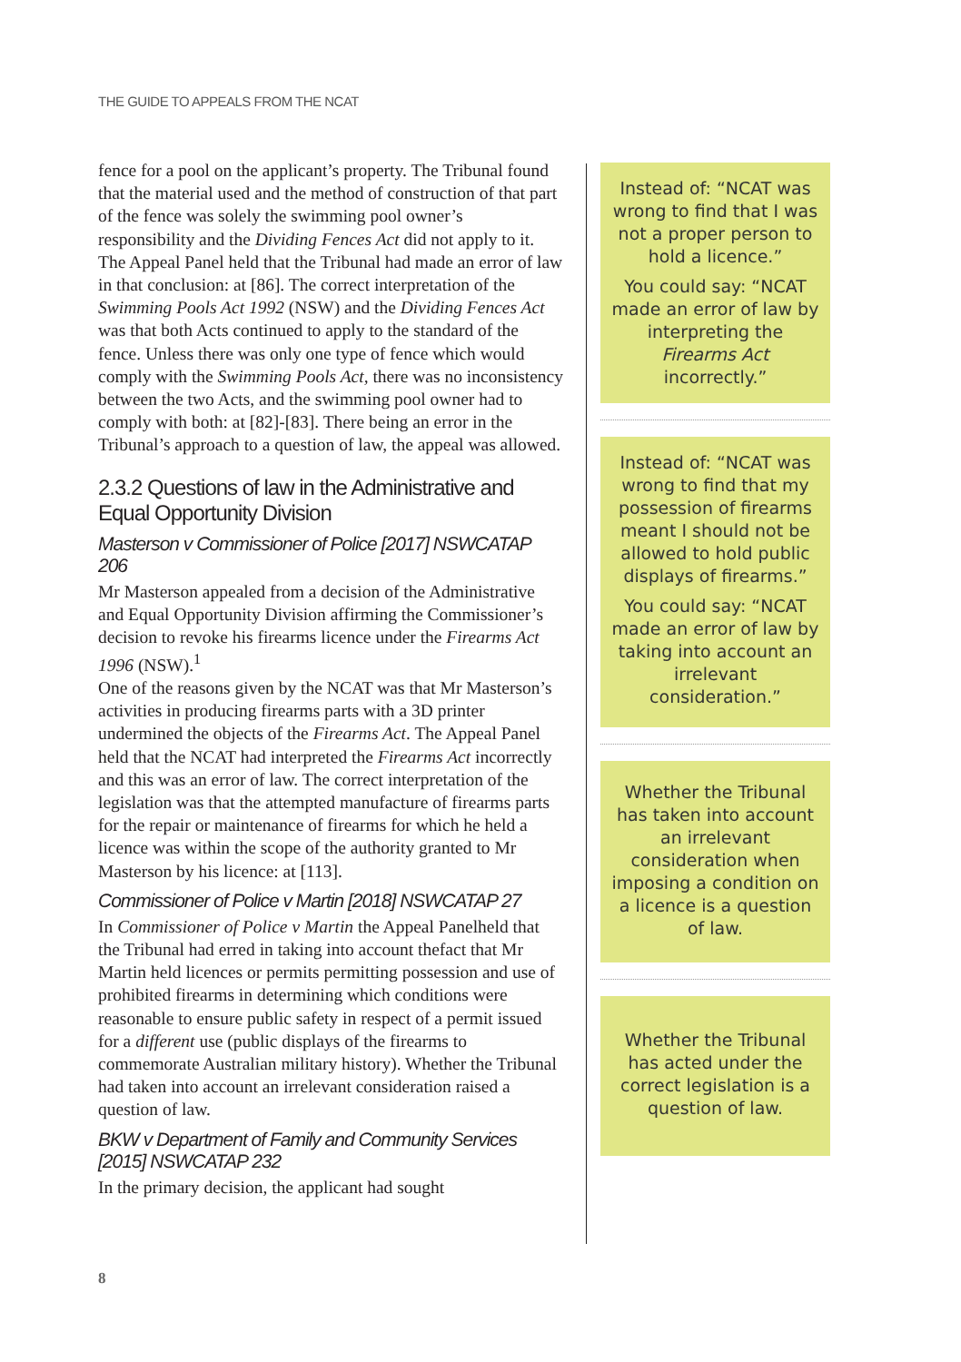THE GUIDE TO APPEALS FROM THE NCAT
fence for a pool on the applicant’s property. The Tribunal found that the material used and the method of construction of that part of the fence was solely the swimming pool owner’s responsibility and the Dividing Fences Act did not apply to it. The Appeal Panel held that the Tribunal had made an error of law in that conclusion: at [86]. The correct interpretation of the Swimming Pools Act 1992 (NSW) and the Dividing Fences Act was that both Acts continued to apply to the standard of the fence. Unless there was only one type of fence which would comply with the Swimming Pools Act, there was no inconsistency between the two Acts, and the swimming pool owner had to comply with both: at [82]-[83]. There being an error in the Tribunal’s approach to a question of law, the appeal was allowed.
2.3.2 Questions of law in the Administrative and Equal Opportunity Division
Masterson v Commissioner of Police [2017] NSWCATAP 206
Mr Masterson appealed from a decision of the Administrative and Equal Opportunity Division affirming the Commissioner’s decision to revoke his firearms licence under the Firearms Act 1996 (NSW).<sup>1</sup>
One of the reasons given by the NCAT was that Mr Masterson’s activities in producing firearms parts with a 3D printer undermined the objects of the Firearms Act. The Appeal Panel held that the NCAT had interpreted the Firearms Act incorrectly and this was an error of law. The correct interpretation of the legislation was that the attempted manufacture of firearms parts for the repair or maintenance of firearms for which he held a licence was within the scope of the authority granted to Mr Masterson by his licence: at [113].
Commissioner of Police v Martin [2018] NSWCATAP 27
In Commissioner of Police v Martin the Appeal Panelheld that the Tribunal had erred in taking into account thefact that Mr Martin held licences or permits permitting possession and use of prohibited firearms in determining which conditions were reasonable to ensure public safety in respect of a permit issued for a different use (public displays of the firearms to commemorate Australian military history). Whether the Tribunal had taken into account an irrelevant consideration raised a question of law.
BKW v Department of Family and Community Services [2015] NSWCATAP 232
In the primary decision, the applicant had sought
Instead of: “NCAT was wrong to find that I was not a proper person to hold a licence.”
You could say: “NCAT made an error of law by interpreting the Firearms Act incorrectly.”
Instead of: “NCAT was wrong to find that my possession of firearms meant I should not be allowed to hold public displays of firearms.”
You could say: “NCAT made an error of law by taking into account an irrelevant consideration.”
Whether the Tribunal has taken into account an irrelevant consideration when imposing a condition on a licence is a question of law.
Whether the Tribunal has acted under the correct legislation is a question of law.
8